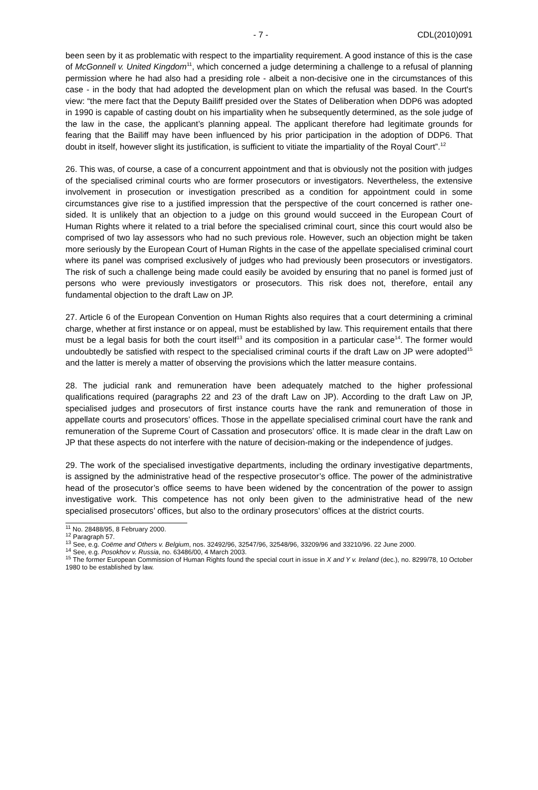- 7 - CDL(2010)091
been seen by it as problematic with respect to the impartiality requirement. A good instance of this is the case of McGonnell v. United Kingdom<sup>11</sup>, which concerned a judge determining a challenge to a refusal of planning permission where he had also had a presiding role - albeit a non-decisive one in the circumstances of this case - in the body that had adopted the development plan on which the refusal was based. In the Court's view: “the mere fact that the Deputy Bailiff presided over the States of Deliberation when DDP6 was adopted in 1990 is capable of casting doubt on his impartiality when he subsequently determined, as the sole judge of the law in the case, the applicant’s planning appeal. The applicant therefore had legitimate grounds for fearing that the Bailiff may have been influenced by his prior participation in the adoption of DDP6. That doubt in itself, however slight its justification, is sufficient to vitiate the impartiality of the Royal Court”.<sup>12</sup>
26. This was, of course, a case of a concurrent appointment and that is obviously not the position with judges of the specialised criminal courts who are former prosecutors or investigators. Nevertheless, the extensive involvement in prosecution or investigation prescribed as a condition for appointment could in some circumstances give rise to a justified impression that the perspective of the court concerned is rather one-sided. It is unlikely that an objection to a judge on this ground would succeed in the European Court of Human Rights where it related to a trial before the specialised criminal court, since this court would also be comprised of two lay assessors who had no such previous role. However, such an objection might be taken more seriously by the European Court of Human Rights in the case of the appellate specialised criminal court where its panel was comprised exclusively of judges who had previously been prosecutors or investigators. The risk of such a challenge being made could easily be avoided by ensuring that no panel is formed just of persons who were previously investigators or prosecutors. This risk does not, therefore, entail any fundamental objection to the draft Law on JP.
27. Article 6 of the European Convention on Human Rights also requires that a court determining a criminal charge, whether at first instance or on appeal, must be established by law. This requirement entails that there must be a legal basis for both the court itself<sup>13</sup> and its composition in a particular case<sup>14</sup>. The former would undoubtedly be satisfied with respect to the specialised criminal courts if the draft Law on JP were adopted<sup>15</sup> and the latter is merely a matter of observing the provisions which the latter measure contains.
28. The judicial rank and remuneration have been adequately matched to the higher professional qualifications required (paragraphs 22 and 23 of the draft Law on JP). According to the draft Law on JP, specialised judges and prosecutors of first instance courts have the rank and remuneration of those in appellate courts and prosecutors’ offices. Those in the appellate specialised criminal court have the rank and remuneration of the Supreme Court of Cassation and prosecutors’ office. It is made clear in the draft Law on JP that these aspects do not interfere with the nature of decision-making or the independence of judges.
29. The work of the specialised investigative departments, including the ordinary investigative departments, is assigned by the administrative head of the respective prosecutor’s office. The power of the administrative head of the prosecutor’s office seems to have been widened by the concentration of the power to assign investigative work. This competence has not only been given to the administrative head of the new specialised prosecutors’ offices, but also to the ordinary prosecutors’ offices at the district courts.
<sup>11</sup> No. 28488/95, 8 February 2000.
<sup>12</sup> Paragraph 57.
<sup>13</sup> See, e.g. Coëme and Others v. Belgium, nos. 32492/96, 32547/96, 32548/96, 33209/96 and 33210/96. 22 June 2000.
<sup>14</sup> See, e.g. Posokhov v. Russia, no. 63486/00, 4 March 2003.
<sup>15</sup> The former European Commission of Human Rights found the special court in issue in X and Y v. Ireland (dec.), no. 8299/78, 10 October 1980 to be established by law.